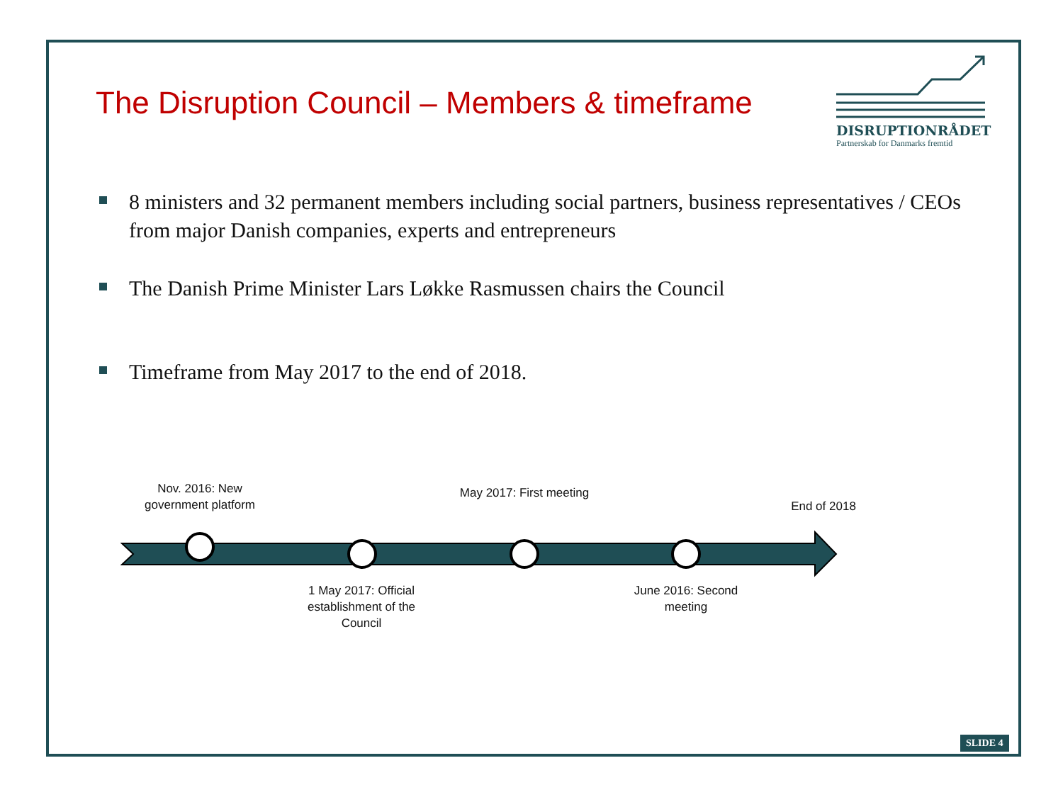The Disruption Council – Members & timeframe
DISRUPTIONRÅDET
Partnerskab for Danmarks fremtid
8 ministers and 32 permanent members including social partners, business representatives / CEOs from major Danish companies, experts and entrepreneurs
The Danish Prime Minister Lars Løkke Rasmussen chairs the Council
Timeframe from May 2017 to the end of 2018.
Nov. 2016: New government platform
May 2017: First meeting
End of 2018
1 May 2017: Official establishment of the Council
June 2016: Second meeting
SLIDE 4